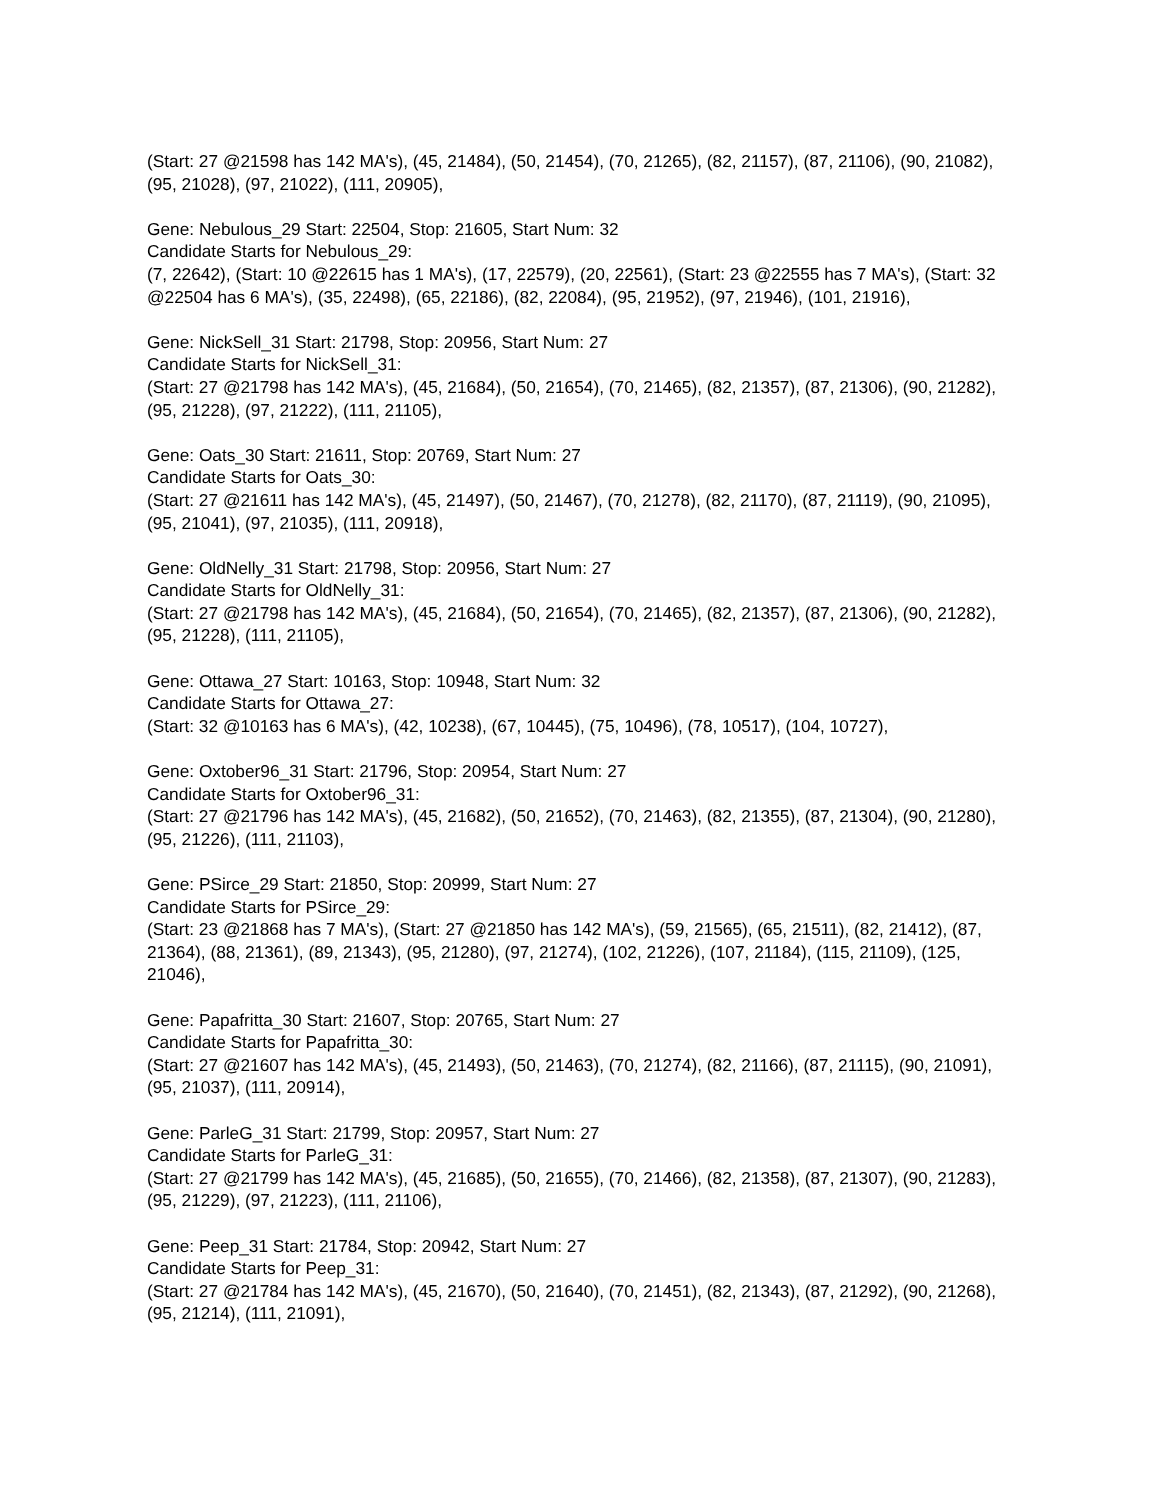(Start: 27 @21598 has 142 MA's), (45, 21484), (50, 21454), (70, 21265), (82, 21157), (87, 21106), (90, 21082), (95, 21028), (97, 21022), (111, 20905),
Gene: Nebulous_29 Start: 22504, Stop: 21605, Start Num: 32
Candidate Starts for Nebulous_29:
(7, 22642), (Start: 10 @22615 has 1 MA's), (17, 22579), (20, 22561), (Start: 23 @22555 has 7 MA's), (Start: 32 @22504 has 6 MA's), (35, 22498), (65, 22186), (82, 22084), (95, 21952), (97, 21946), (101, 21916),
Gene: NickSell_31 Start: 21798, Stop: 20956, Start Num: 27
Candidate Starts for NickSell_31:
(Start: 27 @21798 has 142 MA's), (45, 21684), (50, 21654), (70, 21465), (82, 21357), (87, 21306), (90, 21282), (95, 21228), (97, 21222), (111, 21105),
Gene: Oats_30 Start: 21611, Stop: 20769, Start Num: 27
Candidate Starts for Oats_30:
(Start: 27 @21611 has 142 MA's), (45, 21497), (50, 21467), (70, 21278), (82, 21170), (87, 21119), (90, 21095), (95, 21041), (97, 21035), (111, 20918),
Gene: OldNelly_31 Start: 21798, Stop: 20956, Start Num: 27
Candidate Starts for OldNelly_31:
(Start: 27 @21798 has 142 MA's), (45, 21684), (50, 21654), (70, 21465), (82, 21357), (87, 21306), (90, 21282), (95, 21228), (111, 21105),
Gene: Ottawa_27 Start: 10163, Stop: 10948, Start Num: 32
Candidate Starts for Ottawa_27:
(Start: 32 @10163 has 6 MA's), (42, 10238), (67, 10445), (75, 10496), (78, 10517), (104, 10727),
Gene: Oxtober96_31 Start: 21796, Stop: 20954, Start Num: 27
Candidate Starts for Oxtober96_31:
(Start: 27 @21796 has 142 MA's), (45, 21682), (50, 21652), (70, 21463), (82, 21355), (87, 21304), (90, 21280), (95, 21226), (111, 21103),
Gene: PSirce_29 Start: 21850, Stop: 20999, Start Num: 27
Candidate Starts for PSirce_29:
(Start: 23 @21868 has 7 MA's), (Start: 27 @21850 has 142 MA's), (59, 21565), (65, 21511), (82, 21412), (87, 21364), (88, 21361), (89, 21343), (95, 21280), (97, 21274), (102, 21226), (107, 21184), (115, 21109), (125, 21046),
Gene: Papafritta_30 Start: 21607, Stop: 20765, Start Num: 27
Candidate Starts for Papafritta_30:
(Start: 27 @21607 has 142 MA's), (45, 21493), (50, 21463), (70, 21274), (82, 21166), (87, 21115), (90, 21091), (95, 21037), (111, 20914),
Gene: ParleG_31 Start: 21799, Stop: 20957, Start Num: 27
Candidate Starts for ParleG_31:
(Start: 27 @21799 has 142 MA's), (45, 21685), (50, 21655), (70, 21466), (82, 21358), (87, 21307), (90, 21283), (95, 21229), (97, 21223), (111, 21106),
Gene: Peep_31 Start: 21784, Stop: 20942, Start Num: 27
Candidate Starts for Peep_31:
(Start: 27 @21784 has 142 MA's), (45, 21670), (50, 21640), (70, 21451), (82, 21343), (87, 21292), (90, 21268), (95, 21214), (111, 21091),